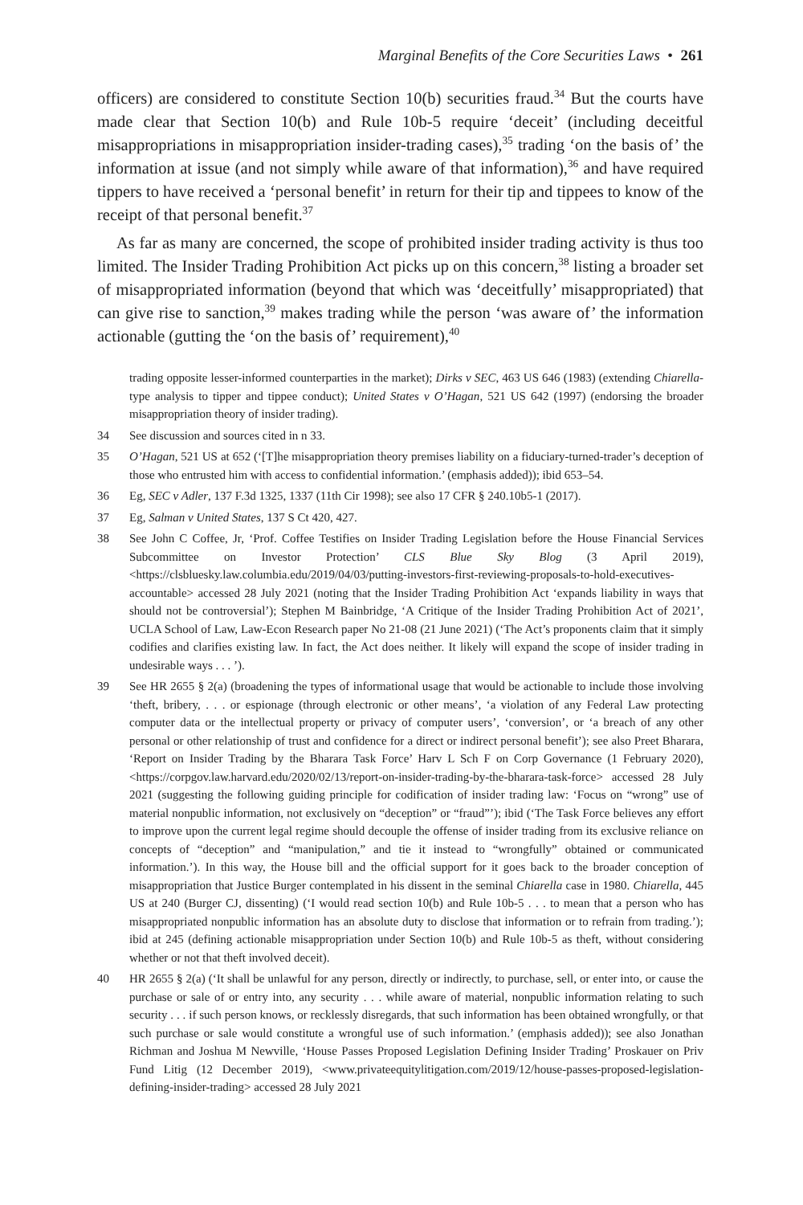Marginal Benefits of the Core Securities Laws • 261
officers) are considered to constitute Section 10(b) securities fraud.<sup>34</sup> But the courts have made clear that Section 10(b) and Rule 10b-5 require ‘deceit’ (including deceitful misappropriations in misappropriation insider-trading cases),<sup>35</sup> trading ‘on the basis of’ the information at issue (and not simply while aware of that information),<sup>36</sup> and have required tippers to have received a ‘personal benefit’ in return for their tip and tippees to know of the receipt of that personal benefit.<sup>37</sup>
As far as many are concerned, the scope of prohibited insider trading activity is thus too limited. The Insider Trading Prohibition Act picks up on this concern,<sup>38</sup> listing a broader set of misappropriated information (beyond that which was ‘deceitfully’ misappropriated) that can give rise to sanction,<sup>39</sup> makes trading while the person ‘was aware of’ the information actionable (gutting the ‘on the basis of’ requirement),<sup>40</sup>
trading opposite lesser-informed counterparties in the market); Dirks v SEC, 463 US 646 (1983) (extending Chiarella-type analysis to tipper and tippee conduct); United States v O’Hagan, 521 US 642 (1997) (endorsing the broader misappropriation theory of insider trading).
34 See discussion and sources cited in n 33.
35 O’Hagan, 521 US at 652 (‘[T]he misappropriation theory premises liability on a fiduciary-turned-trader’s deception of those who entrusted him with access to confidential information.’ (emphasis added)); ibid 653–54.
36 Eg, SEC v Adler, 137 F.3d 1325, 1337 (11th Cir 1998); see also 17 CFR § 240.10b5-1 (2017).
37 Eg, Salman v United States, 137 S Ct 420, 427.
38 See John C Coffee, Jr, ‘Prof. Coffee Testifies on Insider Trading Legislation before the House Financial Services Subcommittee on Investor Protection’ CLS Blue Sky Blog (3 April 2019), <https://clsbluesky.law.columbia.edu/2019/04/03/putting-investors-first-reviewing-proposals-to-hold-executives-accountable> accessed 28 July 2021 (noting that the Insider Trading Prohibition Act ‘expands liability in ways that should not be controversial’); Stephen M Bainbridge, ‘A Critique of the Insider Trading Prohibition Act of 2021’, UCLA School of Law, Law-Econ Research paper No 21-08 (21 June 2021) (‘The Act’s proponents claim that it simply codifies and clarifies existing law. In fact, the Act does neither. It likely will expand the scope of insider trading in undesirable ways . . . ’).
39 See HR 2655 § 2(a) (broadening the types of informational usage that would be actionable to include those involving ‘theft, bribery, . . . or espionage (through electronic or other means’, ‘a violation of any Federal Law protecting computer data or the intellectual property or privacy of computer users’, ‘conversion’, or ‘a breach of any other personal or other relationship of trust and confidence for a direct or indirect personal benefit’); see also Preet Bharara, ‘Report on Insider Trading by the Bharara Task Force’ Harv L Sch F on Corp Governance (1 February 2020), <https://corpgov.law.harvard.edu/2020/02/13/report-on-insider-trading-by-the-bharara-task-force> accessed 28 July 2021 (suggesting the following guiding principle for codification of insider trading law: ‘Focus on “wrong” use of material nonpublic information, not exclusively on “deception” or “fraud”’); ibid (‘The Task Force believes any effort to improve upon the current legal regime should decouple the offense of insider trading from its exclusive reliance on concepts of “deception” and “manipulation,” and tie it instead to “wrongfully” obtained or communicated information.’). In this way, the House bill and the official support for it goes back to the broader conception of misappropriation that Justice Burger contemplated in his dissent in the seminal Chiarella case in 1980. Chiarella, 445 US at 240 (Burger CJ, dissenting) (‘I would read section 10(b) and Rule 10b-5 . . . to mean that a person who has misappropriated nonpublic information has an absolute duty to disclose that information or to refrain from trading.’); ibid at 245 (defining actionable misappropriation under Section 10(b) and Rule 10b-5 as theft, without considering whether or not that theft involved deceit).
40 HR 2655 § 2(a) (‘It shall be unlawful for any person, directly or indirectly, to purchase, sell, or enter into, or cause the purchase or sale of or entry into, any security . . . while aware of material, nonpublic information relating to such security . . . if such person knows, or recklessly disregards, that such information has been obtained wrongfully, or that such purchase or sale would constitute a wrongful use of such information.’ (emphasis added)); see also Jonathan Richman and Joshua M Newville, ‘House Passes Proposed Legislation Defining Insider Trading’ Proskauer on Priv Fund Litig (12 December 2019), <www.privateequitylitigation.com/2019/12/house-passes-proposed-legislation-defining-insider-trading> accessed 28 July 2021